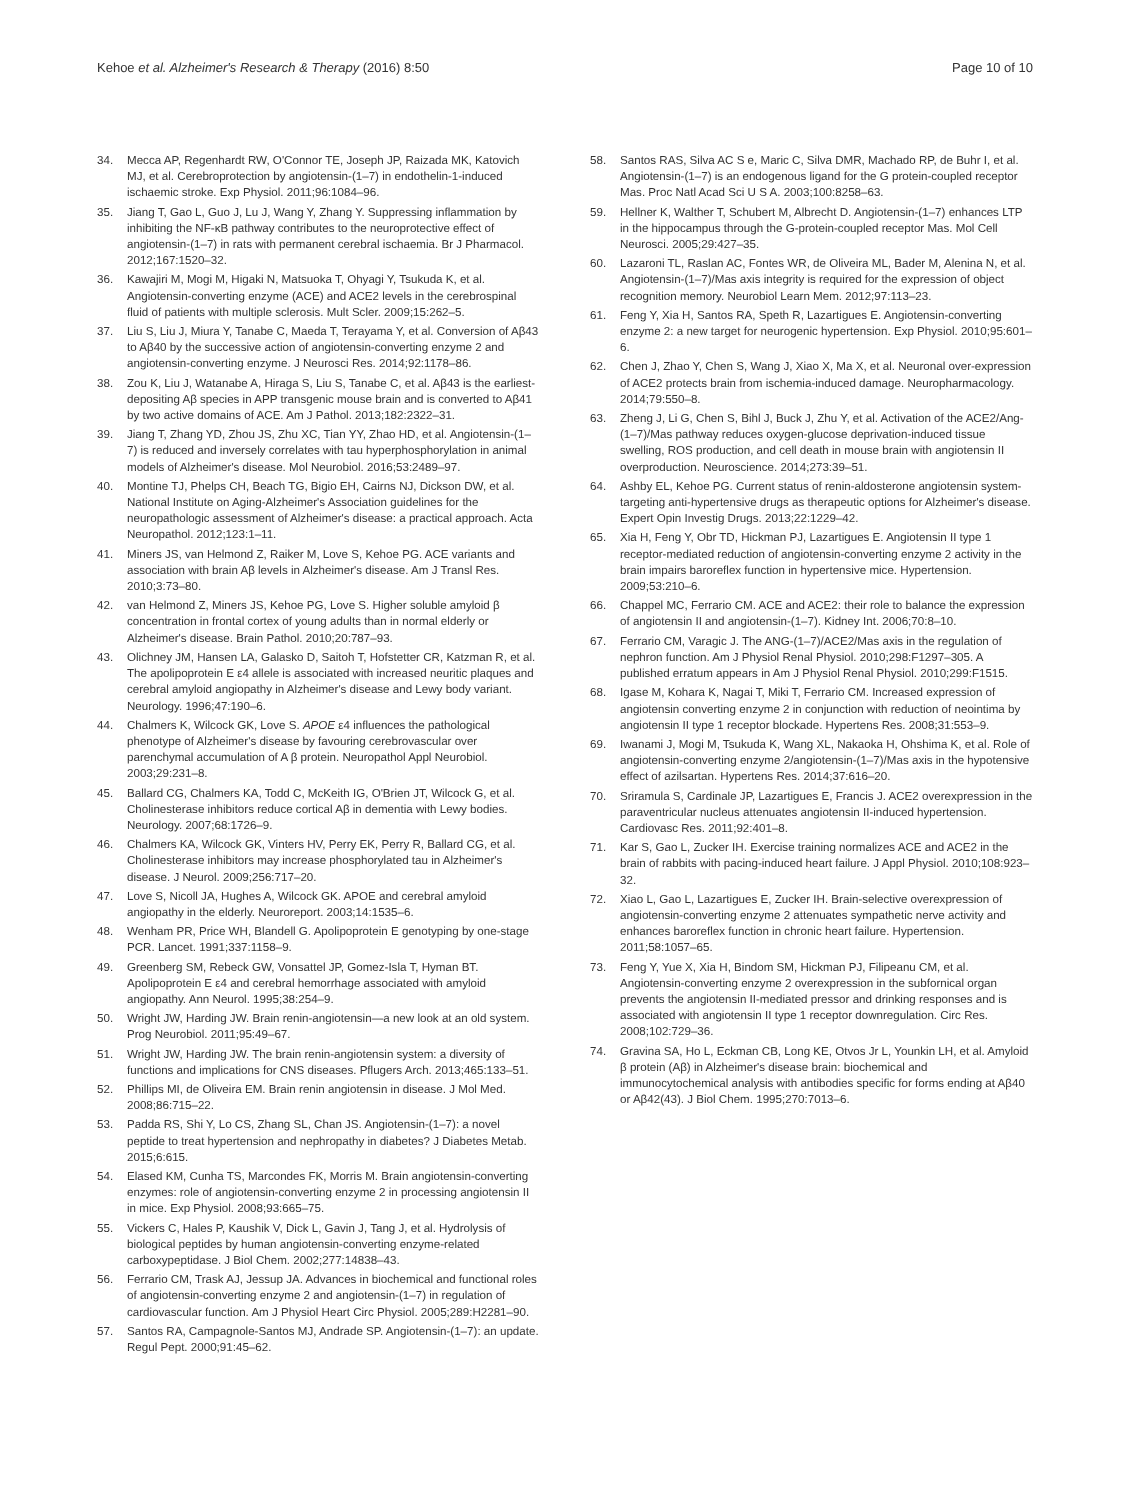Kehoe et al. Alzheimer's Research & Therapy (2016) 8:50 Page 10 of 10
34. Mecca AP, Regenhardt RW, O'Connor TE, Joseph JP, Raizada MK, Katovich MJ, et al. Cerebroprotection by angiotensin-(1–7) in endothelin-1-induced ischaemic stroke. Exp Physiol. 2011;96:1084–96.
35. Jiang T, Gao L, Guo J, Lu J, Wang Y, Zhang Y. Suppressing inflammation by inhibiting the NF-κB pathway contributes to the neuroprotective effect of angiotensin-(1–7) in rats with permanent cerebral ischaemia. Br J Pharmacol. 2012;167:1520–32.
36. Kawajiri M, Mogi M, Higaki N, Matsuoka T, Ohyagi Y, Tsukuda K, et al. Angiotensin-converting enzyme (ACE) and ACE2 levels in the cerebrospinal fluid of patients with multiple sclerosis. Mult Scler. 2009;15:262–5.
37. Liu S, Liu J, Miura Y, Tanabe C, Maeda T, Terayama Y, et al. Conversion of Aβ43 to Aβ40 by the successive action of angiotensin-converting enzyme 2 and angiotensin-converting enzyme. J Neurosci Res. 2014;92:1178–86.
38. Zou K, Liu J, Watanabe A, Hiraga S, Liu S, Tanabe C, et al. Aβ43 is the earliest-depositing Aβ species in APP transgenic mouse brain and is converted to Aβ41 by two active domains of ACE. Am J Pathol. 2013;182:2322–31.
39. Jiang T, Zhang YD, Zhou JS, Zhu XC, Tian YY, Zhao HD, et al. Angiotensin-(1–7) is reduced and inversely correlates with tau hyperphosphorylation in animal models of Alzheimer's disease. Mol Neurobiol. 2016;53:2489–97.
40. Montine TJ, Phelps CH, Beach TG, Bigio EH, Cairns NJ, Dickson DW, et al. National Institute on Aging-Alzheimer's Association guidelines for the neuropathologic assessment of Alzheimer's disease: a practical approach. Acta Neuropathol. 2012;123:1–11.
41. Miners JS, van Helmond Z, Raiker M, Love S, Kehoe PG. ACE variants and association with brain Aβ levels in Alzheimer's disease. Am J Transl Res. 2010;3:73–80.
42. van Helmond Z, Miners JS, Kehoe PG, Love S. Higher soluble amyloid β concentration in frontal cortex of young adults than in normal elderly or Alzheimer's disease. Brain Pathol. 2010;20:787–93.
43. Olichney JM, Hansen LA, Galasko D, Saitoh T, Hofstetter CR, Katzman R, et al. The apolipoprotein E ε4 allele is associated with increased neuritic plaques and cerebral amyloid angiopathy in Alzheimer's disease and Lewy body variant. Neurology. 1996;47:190–6.
44. Chalmers K, Wilcock GK, Love S. APOE ε4 influences the pathological phenotype of Alzheimer's disease by favouring cerebrovascular over parenchymal accumulation of A β protein. Neuropathol Appl Neurobiol. 2003;29:231–8.
45. Ballard CG, Chalmers KA, Todd C, McKeith IG, O'Brien JT, Wilcock G, et al. Cholinesterase inhibitors reduce cortical Aβ in dementia with Lewy bodies. Neurology. 2007;68:1726–9.
46. Chalmers KA, Wilcock GK, Vinters HV, Perry EK, Perry R, Ballard CG, et al. Cholinesterase inhibitors may increase phosphorylated tau in Alzheimer's disease. J Neurol. 2009;256:717–20.
47. Love S, Nicoll JA, Hughes A, Wilcock GK. APOE and cerebral amyloid angiopathy in the elderly. Neuroreport. 2003;14:1535–6.
48. Wenham PR, Price WH, Blandell G. Apolipoprotein E genotyping by one-stage PCR. Lancet. 1991;337:1158–9.
49. Greenberg SM, Rebeck GW, Vonsattel JP, Gomez-Isla T, Hyman BT. Apolipoprotein E ε4 and cerebral hemorrhage associated with amyloid angiopathy. Ann Neurol. 1995;38:254–9.
50. Wright JW, Harding JW. Brain renin-angiotensin—a new look at an old system. Prog Neurobiol. 2011;95:49–67.
51. Wright JW, Harding JW. The brain renin-angiotensin system: a diversity of functions and implications for CNS diseases. Pflugers Arch. 2013;465:133–51.
52. Phillips MI, de Oliveira EM. Brain renin angiotensin in disease. J Mol Med. 2008;86:715–22.
53. Padda RS, Shi Y, Lo CS, Zhang SL, Chan JS. Angiotensin-(1–7): a novel peptide to treat hypertension and nephropathy in diabetes? J Diabetes Metab. 2015;6:615.
54. Elased KM, Cunha TS, Marcondes FK, Morris M. Brain angiotensin-converting enzymes: role of angiotensin-converting enzyme 2 in processing angiotensin II in mice. Exp Physiol. 2008;93:665–75.
55. Vickers C, Hales P, Kaushik V, Dick L, Gavin J, Tang J, et al. Hydrolysis of biological peptides by human angiotensin-converting enzyme-related carboxypeptidase. J Biol Chem. 2002;277:14838–43.
56. Ferrario CM, Trask AJ, Jessup JA. Advances in biochemical and functional roles of angiotensin-converting enzyme 2 and angiotensin-(1–7) in regulation of cardiovascular function. Am J Physiol Heart Circ Physiol. 2005;289:H2281–90.
57. Santos RA, Campagnole-Santos MJ, Andrade SP. Angiotensin-(1–7): an update. Regul Pept. 2000;91:45–62.
58. Santos RAS, Silva AC S e, Maric C, Silva DMR, Machado RP, de Buhr I, et al. Angiotensin-(1–7) is an endogenous ligand for the G protein-coupled receptor Mas. Proc Natl Acad Sci U S A. 2003;100:8258–63.
59. Hellner K, Walther T, Schubert M, Albrecht D. Angiotensin-(1–7) enhances LTP in the hippocampus through the G-protein-coupled receptor Mas. Mol Cell Neurosci. 2005;29:427–35.
60. Lazaroni TL, Raslan AC, Fontes WR, de Oliveira ML, Bader M, Alenina N, et al. Angiotensin-(1–7)/Mas axis integrity is required for the expression of object recognition memory. Neurobiol Learn Mem. 2012;97:113–23.
61. Feng Y, Xia H, Santos RA, Speth R, Lazartigues E. Angiotensin-converting enzyme 2: a new target for neurogenic hypertension. Exp Physiol. 2010;95:601–6.
62. Chen J, Zhao Y, Chen S, Wang J, Xiao X, Ma X, et al. Neuronal over-expression of ACE2 protects brain from ischemia-induced damage. Neuropharmacology. 2014;79:550–8.
63. Zheng J, Li G, Chen S, Bihl J, Buck J, Zhu Y, et al. Activation of the ACE2/Ang-(1–7)/Mas pathway reduces oxygen-glucose deprivation-induced tissue swelling, ROS production, and cell death in mouse brain with angiotensin II overproduction. Neuroscience. 2014;273:39–51.
64. Ashby EL, Kehoe PG. Current status of renin-aldosterone angiotensin system-targeting anti-hypertensive drugs as therapeutic options for Alzheimer's disease. Expert Opin Investig Drugs. 2013;22:1229–42.
65. Xia H, Feng Y, Obr TD, Hickman PJ, Lazartigues E. Angiotensin II type 1 receptor-mediated reduction of angiotensin-converting enzyme 2 activity in the brain impairs baroreflex function in hypertensive mice. Hypertension. 2009;53:210–6.
66. Chappel MC, Ferrario CM. ACE and ACE2: their role to balance the expression of angiotensin II and angiotensin-(1–7). Kidney Int. 2006;70:8–10.
67. Ferrario CM, Varagic J. The ANG-(1–7)/ACE2/Mas axis in the regulation of nephron function. Am J Physiol Renal Physiol. 2010;298:F1297–305. A published erratum appears in Am J Physiol Renal Physiol. 2010;299:F1515.
68. Igase M, Kohara K, Nagai T, Miki T, Ferrario CM. Increased expression of angiotensin converting enzyme 2 in conjunction with reduction of neointima by angiotensin II type 1 receptor blockade. Hypertens Res. 2008;31:553–9.
69. Iwanami J, Mogi M, Tsukuda K, Wang XL, Nakaoka H, Ohshima K, et al. Role of angiotensin-converting enzyme 2/angiotensin-(1–7)/Mas axis in the hypotensive effect of azilsartan. Hypertens Res. 2014;37:616–20.
70. Sriramula S, Cardinale JP, Lazartigues E, Francis J. ACE2 overexpression in the paraventricular nucleus attenuates angiotensin II-induced hypertension. Cardiovasc Res. 2011;92:401–8.
71. Kar S, Gao L, Zucker IH. Exercise training normalizes ACE and ACE2 in the brain of rabbits with pacing-induced heart failure. J Appl Physiol. 2010;108:923–32.
72. Xiao L, Gao L, Lazartigues E, Zucker IH. Brain-selective overexpression of angiotensin-converting enzyme 2 attenuates sympathetic nerve activity and enhances baroreflex function in chronic heart failure. Hypertension. 2011;58:1057–65.
73. Feng Y, Yue X, Xia H, Bindom SM, Hickman PJ, Filipeanu CM, et al. Angiotensin-converting enzyme 2 overexpression in the subfornical organ prevents the angiotensin II-mediated pressor and drinking responses and is associated with angiotensin II type 1 receptor downregulation. Circ Res. 2008;102:729–36.
74. Gravina SA, Ho L, Eckman CB, Long KE, Otvos Jr L, Younkin LH, et al. Amyloid β protein (Aβ) in Alzheimer's disease brain: biochemical and immunocytochemical analysis with antibodies specific for forms ending at Aβ40 or Aβ42(43). J Biol Chem. 1995;270:7013–6.